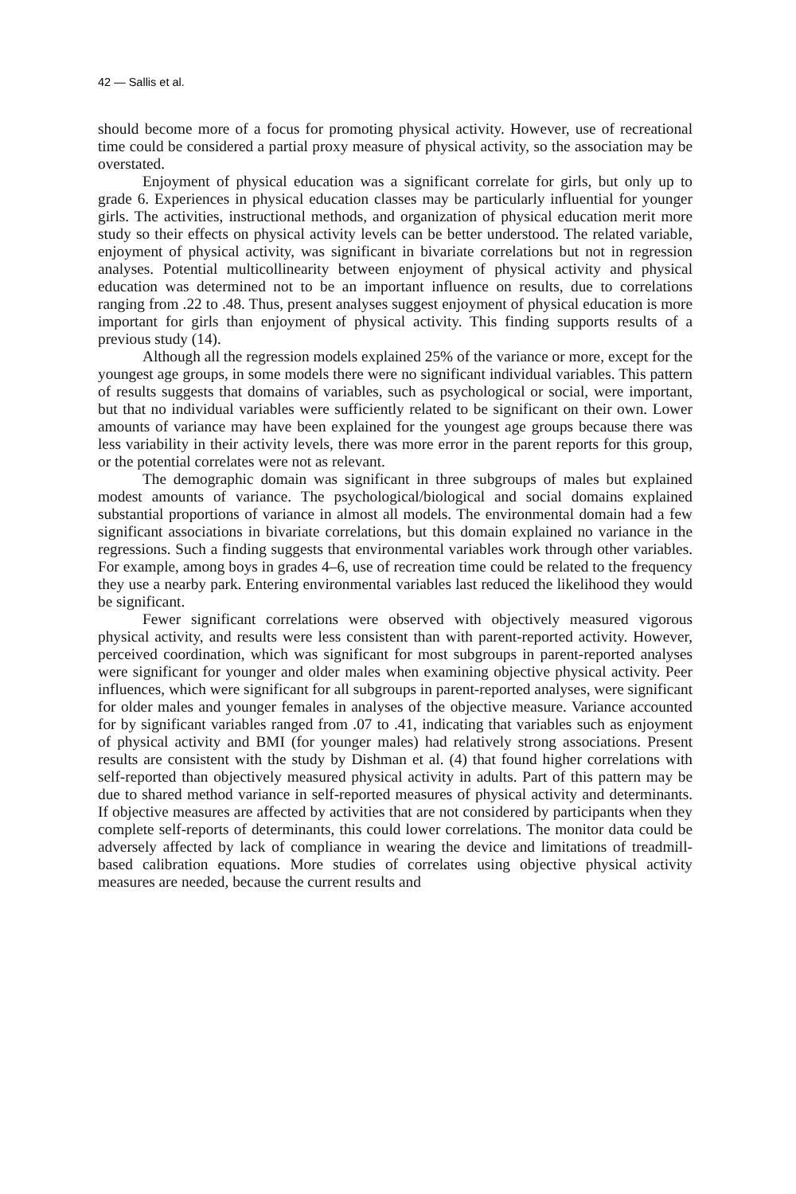42 — Sallis et al.
should become more of a focus for promoting physical activity. However, use of recreational time could be considered a partial proxy measure of physical activity, so the association may be overstated.
Enjoyment of physical education was a significant correlate for girls, but only up to grade 6. Experiences in physical education classes may be particularly influential for younger girls. The activities, instructional methods, and organization of physical education merit more study so their effects on physical activity levels can be better understood. The related variable, enjoyment of physical activity, was significant in bivariate correlations but not in regression analyses. Potential multicollinearity between enjoyment of physical activity and physical education was determined not to be an important influence on results, due to correlations ranging from .22 to .48. Thus, present analyses suggest enjoyment of physical education is more important for girls than enjoyment of physical activity. This finding supports results of a previous study (14).
Although all the regression models explained 25% of the variance or more, except for the youngest age groups, in some models there were no significant individual variables. This pattern of results suggests that domains of variables, such as psychological or social, were important, but that no individual variables were sufficiently related to be significant on their own. Lower amounts of variance may have been explained for the youngest age groups because there was less variability in their activity levels, there was more error in the parent reports for this group, or the potential correlates were not as relevant.
The demographic domain was significant in three subgroups of males but explained modest amounts of variance. The psychological/biological and social domains explained substantial proportions of variance in almost all models. The environmental domain had a few significant associations in bivariate correlations, but this domain explained no variance in the regressions. Such a finding suggests that environmental variables work through other variables. For example, among boys in grades 4–6, use of recreation time could be related to the frequency they use a nearby park. Entering environmental variables last reduced the likelihood they would be significant.
Fewer significant correlations were observed with objectively measured vigorous physical activity, and results were less consistent than with parent-reported activity. However, perceived coordination, which was significant for most subgroups in parent-reported analyses were significant for younger and older males when examining objective physical activity. Peer influences, which were significant for all subgroups in parent-reported analyses, were significant for older males and younger females in analyses of the objective measure. Variance accounted for by significant variables ranged from .07 to .41, indicating that variables such as enjoyment of physical activity and BMI (for younger males) had relatively strong associations. Present results are consistent with the study by Dishman et al. (4) that found higher correlations with self-reported than objectively measured physical activity in adults. Part of this pattern may be due to shared method variance in self-reported measures of physical activity and determinants. If objective measures are affected by activities that are not considered by participants when they complete self-reports of determinants, this could lower correlations. The monitor data could be adversely affected by lack of compliance in wearing the device and limitations of treadmill-based calibration equations. More studies of correlates using objective physical activity measures are needed, because the current results and